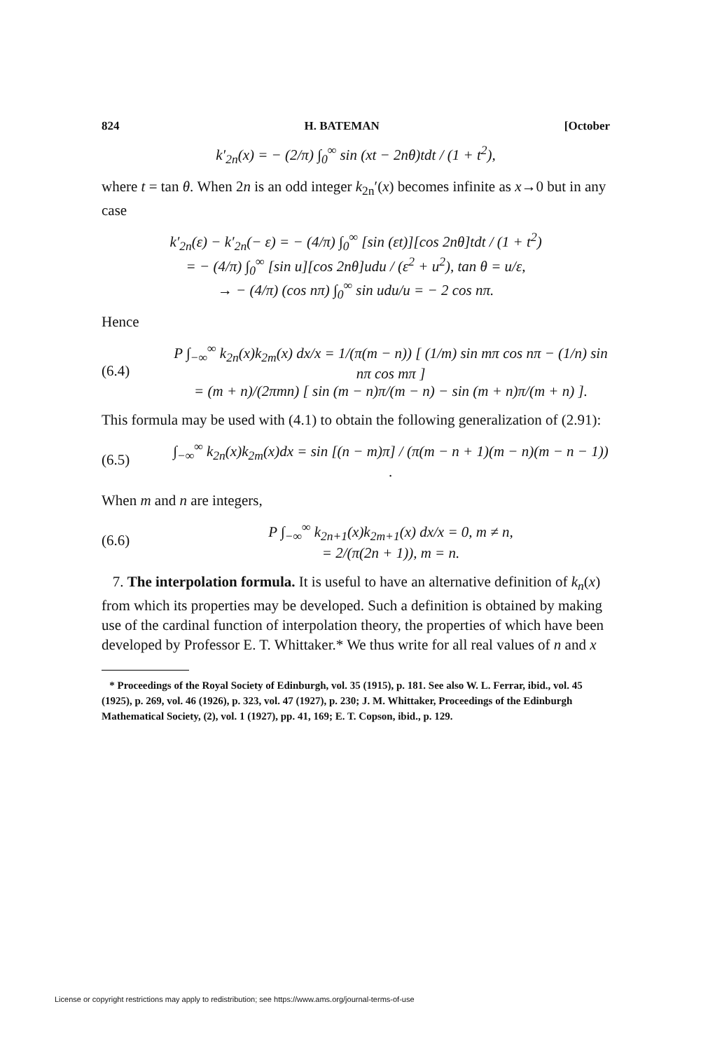824 H. BATEMAN [October
k′<sub>2n</sub>(x) = − (2/π) ∫<sub>0</sub><sup>∞</sup> sin (xt − 2nθ)tdt / (1 + t<sup>2</sup>),
where t = tan θ. When 2n is an odd integer k<sub>2n</sub>′(x) becomes infinite as x→0 but in any case
k′<sub>2n</sub>(ε) − k′<sub>2n</sub>(− ε) = − (4/π) ∫<sub>0</sub><sup>∞</sup> [sin (εt)][cos 2nθ]tdt / (1 + t<sup>2</sup>)
= − (4/π) ∫<sub>0</sub><sup>∞</sup> [sin u][cos 2nθ]udu / (ε<sup>2</sup> + u<sup>2</sup>), tan θ = u/ε,
→ − (4/π) (cos nπ) ∫<sub>0</sub><sup>∞</sup> sin udu/u = − 2 cos nπ.
Hence
(6.4)
P ∫<sub>−∞</sub><sup>∞</sup> k<sub>2n</sub>(x)k<sub>2m</sub>(x) dx/x = 1/(π(m − n)) [ (1/m) sin mπ cos nπ − (1/n) sin nπ cos mπ ]
= (m + n)/(2πmn) [ sin (m − n)π/(m − n) − sin (m + n)π/(m + n) ].
This formula may be used with (4.1) to obtain the following generalization of (2.91):
(6.5)
∫<sub>−∞</sub><sup>∞</sup> k<sub>2n</sub>(x)k<sub>2m</sub>(x)dx = sin [(n − m)π] / (π(m − n + 1)(m − n)(m − n − 1)) .
When m and n are integers,
(6.6)
P ∫<sub>−∞</sub><sup>∞</sup> k<sub>2n+1</sub>(x)k<sub>2m+1</sub>(x) dx/x = 0, m ≠ n,
= 2/(π(2n + 1)), m = n.
7. The interpolation formula. It is useful to have an alternative definition of k<sub>n</sub>(x) from which its properties may be developed. Such a definition is obtained by making use of the cardinal function of interpolation theory, the properties of which have been developed by Professor E. T. Whittaker.* We thus write for all real values of n and x
* Proceedings of the Royal Society of Edinburgh, vol. 35 (1915), p. 181. See also W. L. Ferrar, ibid., vol. 45 (1925), p. 269, vol. 46 (1926), p. 323, vol. 47 (1927), p. 230; J. M. Whittaker, Proceedings of the Edinburgh Mathematical Society, (2), vol. 1 (1927), pp. 41, 169; E. T. Copson, ibid., p. 129.
License or copyright restrictions may apply to redistribution; see https://www.ams.org/journal-terms-of-use